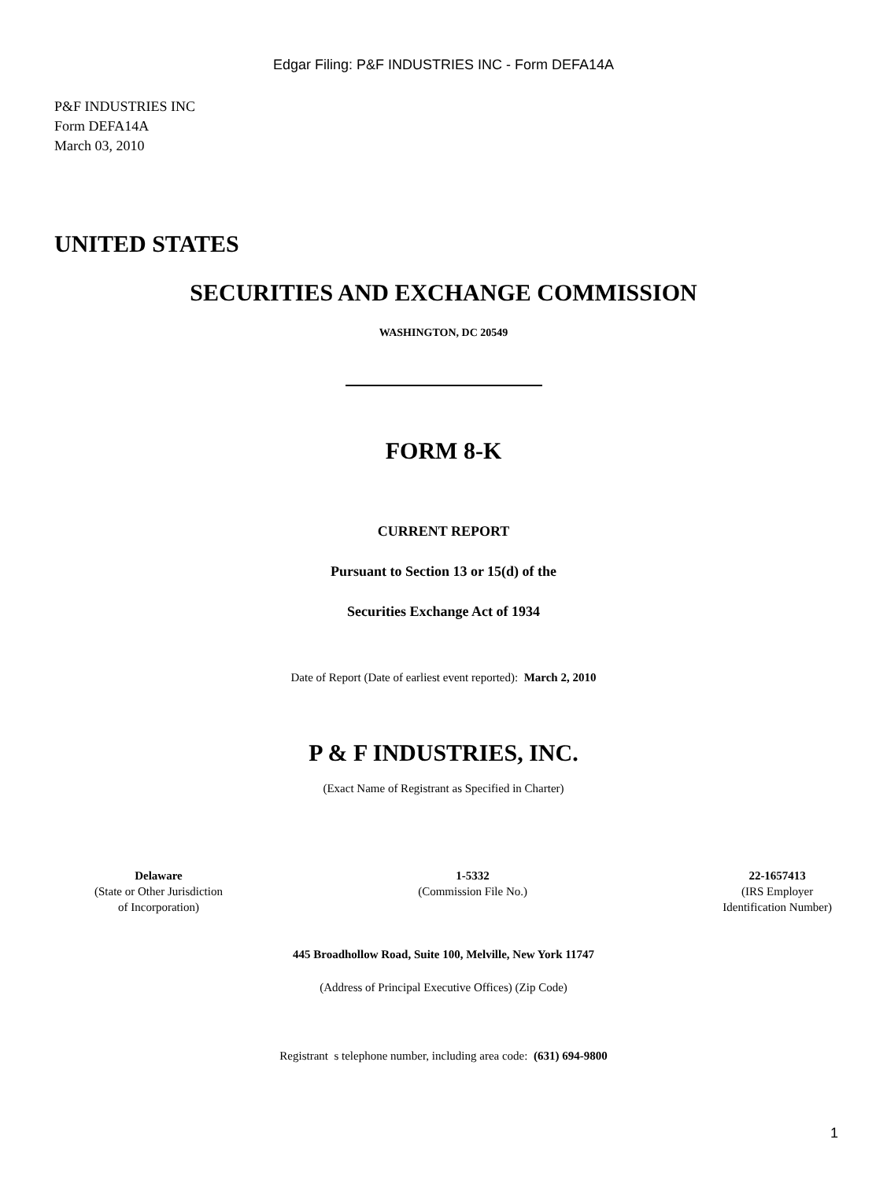Edgar Filing: P&F INDUSTRIES INC - Form DEFA14A
P&F INDUSTRIES INC
Form DEFA14A
March 03, 2010
UNITED STATES
SECURITIES AND EXCHANGE COMMISSION
WASHINGTON, DC 20549
FORM 8-K
CURRENT REPORT
Pursuant to Section 13 or 15(d) of the
Securities Exchange Act of 1934
Date of Report (Date of earliest event reported): March 2, 2010
P & F INDUSTRIES, INC.
(Exact Name of Registrant as Specified in Charter)
Delaware
(State or Other Jurisdiction
of Incorporation)
1-5332
(Commission File No.)
22-1657413
(IRS Employer
Identification Number)
445 Broadhollow Road, Suite 100, Melville, New York 11747
(Address of Principal Executive Offices) (Zip Code)
Registrant s telephone number, including area code: (631) 694-9800
1